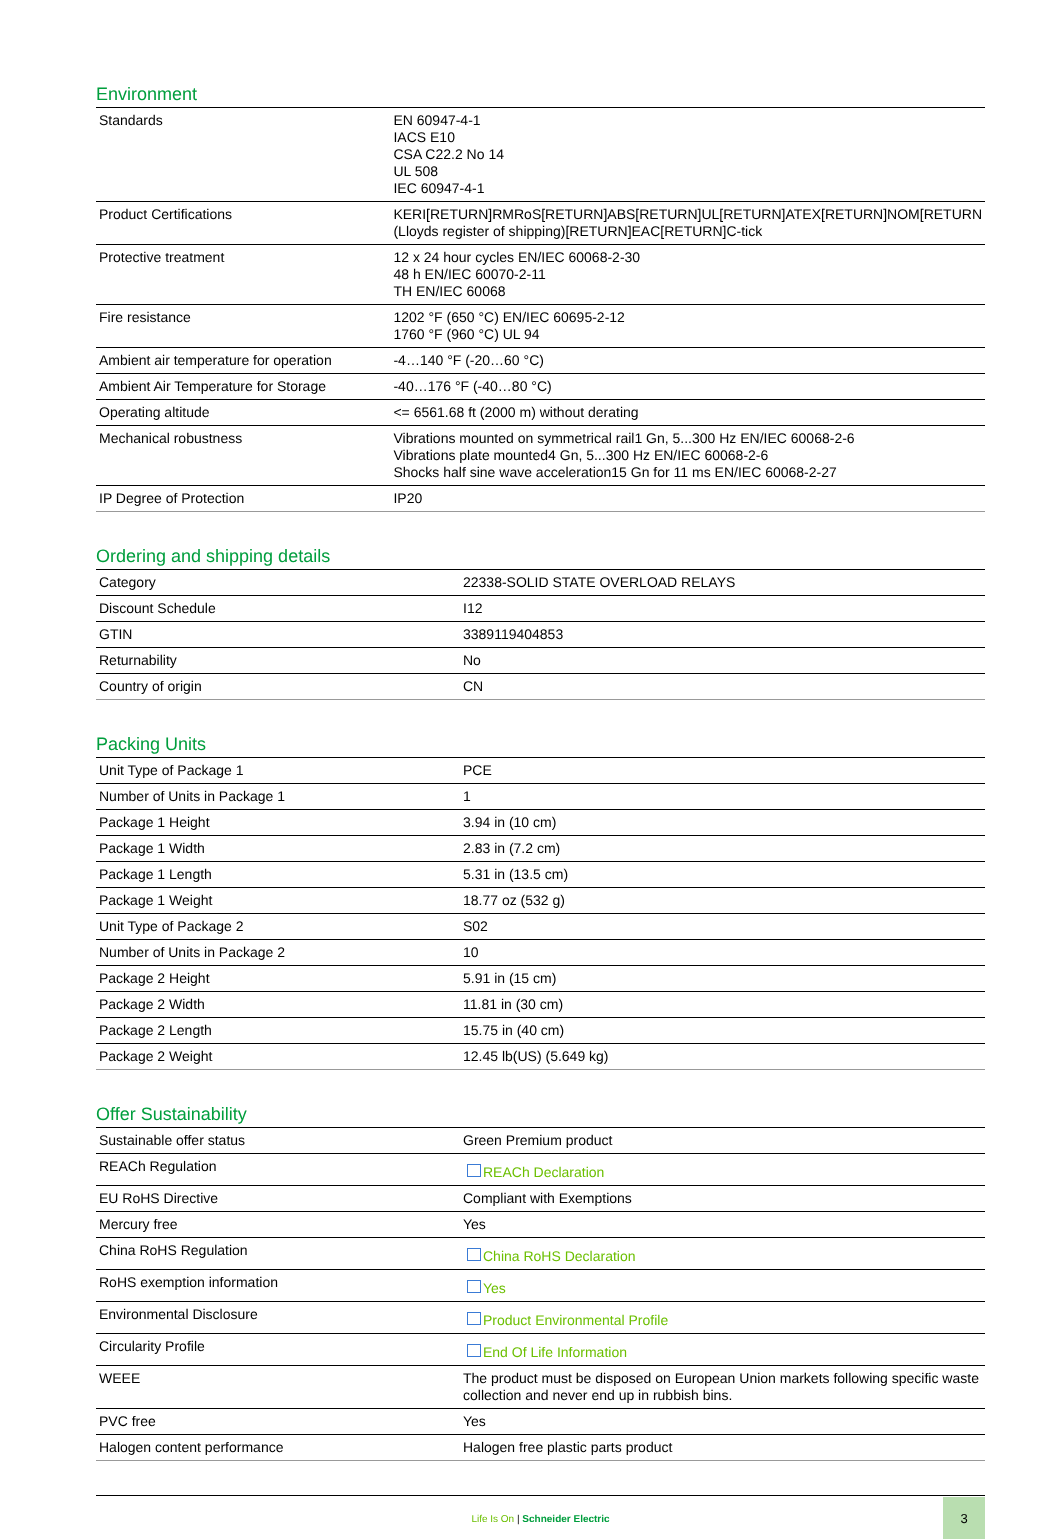Environment
| Standards | EN 60947-4-1 IACS E10 CSA C22.2 No 14 UL 508 IEC 60947-4-1 |
| Product Certifications | KERI[RETURN]RMRoS[RETURN]ABS[RETURN]UL[RETURN]ATEX[RETURN]NOM[RETURN (Lloyds register of shipping)[RETURN]EAC[RETURN]C-tick |
| Protective treatment | 12 x 24 hour cycles EN/IEC 60068-2-30 48 h EN/IEC 60070-2-11 TH EN/IEC 60068 |
| Fire resistance | 1202 °F (650 °C) EN/IEC 60695-2-12 1760 °F (960 °C) UL 94 |
| Ambient air temperature for operation | -4…140 °F (-20…60 °C) |
| Ambient Air Temperature for Storage | -40…176 °F (-40…80 °C) |
| Operating altitude | <= 6561.68 ft (2000 m) without derating |
| Mechanical robustness | Vibrations mounted on symmetrical rail1 Gn, 5...300 Hz EN/IEC 60068-2-6 Vibrations plate mounted4 Gn, 5...300 Hz EN/IEC 60068-2-6 Shocks half sine wave acceleration15 Gn for 11 ms EN/IEC 60068-2-27 |
| IP Degree of Protection | IP20 |
Ordering and shipping details
| Category | 22338-SOLID STATE OVERLOAD RELAYS |
| Discount Schedule | I12 |
| GTIN | 3389119404853 |
| Returnability | No |
| Country of origin | CN |
Packing Units
| Unit Type of Package 1 | PCE |
| Number of Units in Package 1 | 1 |
| Package 1 Height | 3.94 in (10 cm) |
| Package 1 Width | 2.83 in (7.2 cm) |
| Package 1 Length | 5.31 in (13.5 cm) |
| Package 1 Weight | 18.77 oz (532 g) |
| Unit Type of Package 2 | S02 |
| Number of Units in Package 2 | 10 |
| Package 2 Height | 5.91 in (15 cm) |
| Package 2 Width | 11.81 in (30 cm) |
| Package 2 Length | 15.75 in (40 cm) |
| Package 2 Weight | 12.45 lb(US) (5.649 kg) |
Offer Sustainability
| Sustainable offer status | Green Premium product |
| REACh Regulation | REACh Declaration |
| EU RoHS Directive | Compliant with Exemptions |
| Mercury free | Yes |
| China RoHS Regulation | China RoHS Declaration |
| RoHS exemption information | Yes |
| Environmental Disclosure | Product Environmental Profile |
| Circularity Profile | End Of Life Information |
| WEEE | The product must be disposed on European Union markets following specific waste collection and never end up in rubbish bins. |
| PVC free | Yes |
| Halogen content performance | Halogen free plastic parts product |
Life Is On | Schneider Electric
3